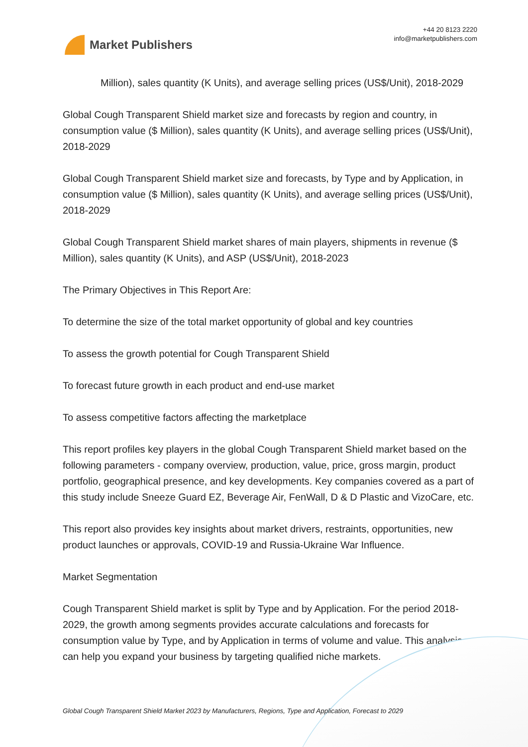Market Publishers
+44 20 8123 2220
info@marketpublishers.com
Million), sales quantity (K Units), and average selling prices (US$/Unit), 2018-2029
Global Cough Transparent Shield market size and forecasts by region and country, in consumption value ($ Million), sales quantity (K Units), and average selling prices (US$/Unit), 2018-2029
Global Cough Transparent Shield market size and forecasts, by Type and by Application, in consumption value ($ Million), sales quantity (K Units), and average selling prices (US$/Unit), 2018-2029
Global Cough Transparent Shield market shares of main players, shipments in revenue ($ Million), sales quantity (K Units), and ASP (US$/Unit), 2018-2023
The Primary Objectives in This Report Are:
To determine the size of the total market opportunity of global and key countries
To assess the growth potential for Cough Transparent Shield
To forecast future growth in each product and end-use market
To assess competitive factors affecting the marketplace
This report profiles key players in the global Cough Transparent Shield market based on the following parameters - company overview, production, value, price, gross margin, product portfolio, geographical presence, and key developments. Key companies covered as a part of this study include Sneeze Guard EZ, Beverage Air, FenWall, D & D Plastic and VizoCare, etc.
This report also provides key insights about market drivers, restraints, opportunities, new product launches or approvals, COVID-19 and Russia-Ukraine War Influence.
Market Segmentation
Cough Transparent Shield market is split by Type and by Application. For the period 2018-2029, the growth among segments provides accurate calculations and forecasts for consumption value by Type, and by Application in terms of volume and value. This analysis can help you expand your business by targeting qualified niche markets.
Global Cough Transparent Shield Market 2023 by Manufacturers, Regions, Type and Application, Forecast to 2029